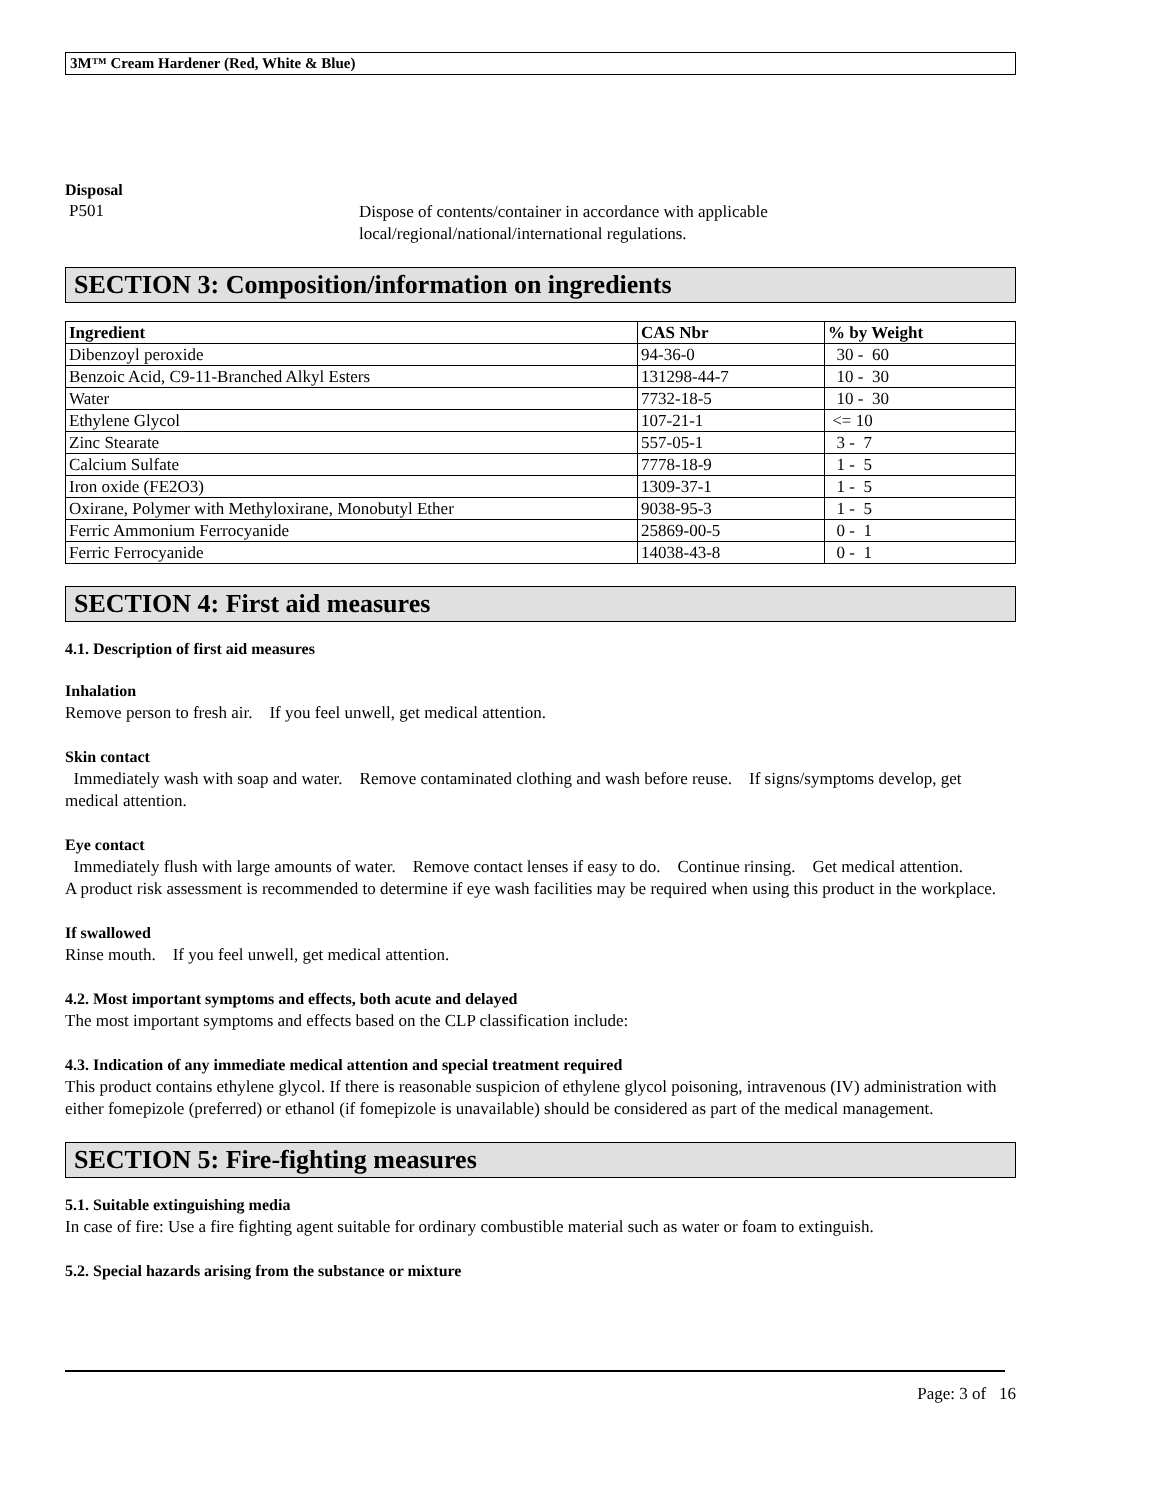3M™ Cream Hardener (Red, White & Blue)
Disposal
P501
Dispose of contents/container in accordance with applicable
local/regional/national/international regulations.
SECTION 3: Composition/information on ingredients
| Ingredient | CAS Nbr | % by Weight |
| --- | --- | --- |
| Dibenzoyl peroxide | 94-36-0 | 30 - 60 |
| Benzoic Acid, C9-11-Branched Alkyl Esters | 131298-44-7 | 10 - 30 |
| Water | 7732-18-5 | 10 - 30 |
| Ethylene Glycol | 107-21-1 | <= 10 |
| Zinc Stearate | 557-05-1 | 3 - 7 |
| Calcium Sulfate | 7778-18-9 | 1 - 5 |
| Iron oxide (FE2O3) | 1309-37-1 | 1 - 5 |
| Oxirane, Polymer with Methyloxirane, Monobutyl Ether | 9038-95-3 | 1 - 5 |
| Ferric Ammonium Ferrocyanide | 25869-00-5 | 0 - 1 |
| Ferric Ferrocyanide | 14038-43-8 | 0 - 1 |
SECTION 4: First aid measures
4.1. Description of first aid measures
Inhalation
Remove person to fresh air. If you feel unwell, get medical attention.
Skin contact
Immediately wash with soap and water. Remove contaminated clothing and wash before reuse. If signs/symptoms develop, get medical attention.
Eye contact
Immediately flush with large amounts of water. Remove contact lenses if easy to do. Continue rinsing. Get medical attention.
A product risk assessment is recommended to determine if eye wash facilities may be required when using this product in the workplace.
If swallowed
Rinse mouth. If you feel unwell, get medical attention.
4.2. Most important symptoms and effects, both acute and delayed
The most important symptoms and effects based on the CLP classification include:
4.3. Indication of any immediate medical attention and special treatment required
This product contains ethylene glycol. If there is reasonable suspicion of ethylene glycol poisoning, intravenous (IV) administration with either fomepizole (preferred) or ethanol (if fomepizole is unavailable) should be considered as part of the medical management.
SECTION 5: Fire-fighting measures
5.1. Suitable extinguishing media
In case of fire: Use a fire fighting agent suitable for ordinary combustible material such as water or foam to extinguish.
5.2. Special hazards arising from the substance or mixture
Page: 3 of 16